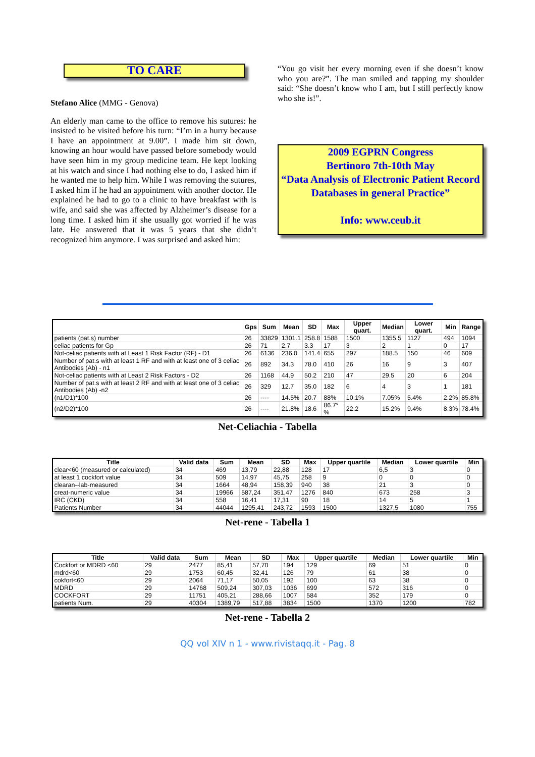TO CARE
Stefano Alice (MMG - Genova)
An elderly man came to the office to remove his sutures: he insisted to be visited before his turn: “I’m in a hurry because I have an appointment at 9.00”. I made him sit down, knowing an hour would have passed before somebody would have seen him in my group medicine team. He kept looking at his watch and since I had nothing else to do, I asked him if he wanted me to help him. While I was removing the sutures, I asked him if he had an appointment with another doctor. He explained he had to go to a clinic to have breakfast with is wife, and said she was affected by Alzheimer’s disease for a long time. I asked him if she usually got worried if he was late. He answered that it was 5 years that she didn’t recognized him anymore. I was surprised and asked him:
“You go visit her every morning even if she doesn’t know who you are?”. The man smiled and tapping my shoulder said: “She doesn’t know who I am, but I still perfectly know who she is!”.
2009 EGPRN Congress
Bertinoro 7th-10th May
“Data Analysis of Electronic Patient Record Databases in general Practice”
Info: www.ceub.it
| | Gps | Sum | Mean | SD | Max | Upper quart. | Median | Lower quart. | Min | Range |
| --- | --- | --- | --- | --- | --- | --- | --- | --- | --- | --- |
| patients (pat.s) number | 26 | 33829 | 1301.1 | 258.8 | 1588 | 1500 | 1355.5 | 1127 | 494 | 1094 |
| celiac patients for Gp | 26 | 71 | 2.7 | 3.3 | 17 | 3 | 2 | 1 | 0 | 17 |
| Not-celiac patients with at Least 1 Risk Factor (RF) - D1 | 26 | 6136 | 236.0 | 141.4 | 655 | 297 | 188.5 | 150 | 46 | 609 |
| Number of pat.s with at least 1 RF and with at least one of 3 celiac Antibodies (Ab) - n1 | 26 | 892 | 34.3 | 78.0 | 410 | 26 | 16 | 9 | 3 | 407 |
| Not-celiac patients with at Least 2 Risk Factors - D2 | 26 | 1168 | 44.9 | 50.2 | 210 | 47 | 29.5 | 20 | 6 | 204 |
| Number of pat.s with at least 2 RF and with at least one of 3 celiac Antibodies (Ab) -n2 | 26 | 329 | 12.7 | 35.0 | 182 | 6 | 4 | 3 | 1 | 181 |
| (n1/D1)*100 | 26 | ---- | 14.5% | 20.7 | 88% | 10.1% | 7.05% | 5.4% | 2.2% | 85.8% |
| (n2/D2)*100 | 26 | ---- | 21.8% | 18.6 | 86.7°% | 22.2 | 15.2% | 9.4% | 8.3% | 78.4% |
Net-Celiachia - Tabella
| Title | Valid data | Sum | Mean | SD | Max | Upper quartile | Median | Lower quartile | Min |
| --- | --- | --- | --- | --- | --- | --- | --- | --- | --- |
| clear<60 (measured or calculated) | 34 | 469 | 13,79 | 22,88 | 128 | 17 | 6,5 | 3 | 0 |
| at least 1 cockfort value | 34 | 509 | 14,97 | 45,75 | 258 | 9 | 0 | 0 | 0 |
| clearan--lab-measured | 34 | 1664 | 48,94 | 158,39 | 940 | 38 | 21 | 3 | 0 |
| creat-numeric value | 34 | 19966 | 587,24 | 351,47 | 1276 | 840 | 673 | 258 | 3 |
| IRC (CKD) | 34 | 558 | 16,41 | 17,31 | 90 | 18 | 14 | 5 | 1 |
| Patients Number | 34 | 44044 | 1295,41 | 243,72 | 1593 | 1500 | 1327,5 | 1080 | 755 |
Net-rene - Tabella 1
| Title | Valid data | Sum | Mean | SD | Max | Upper quartile | Median | Lower quartile | Min |
| --- | --- | --- | --- | --- | --- | --- | --- | --- | --- |
| Cockfort or MDRD <60 | 29 | 2477 | 85,41 | 57,70 | 194 | 129 | 69 | 51 | 0 |
| mdrd<60 | 29 | 1753 | 60,45 | 32,41 | 126 | 79 | 61 | 38 | 0 |
| cokfort<60 | 29 | 2064 | 71,17 | 50,05 | 192 | 100 | 63 | 38 | 0 |
| MDRD | 29 | 14768 | 509,24 | 307,03 | 1036 | 699 | 572 | 316 | 0 |
| COCKFORT | 29 | 11751 | 405,21 | 288,66 | 1007 | 584 | 352 | 179 | 0 |
| patients Num. | 29 | 40304 | 1389,79 | 517,88 | 3834 | 1500 | 1370 | 1200 | 782 |
Net-rene - Tabella 2
QQ vol XIV n 1 - www.rivistaqq.it - Pag. 8